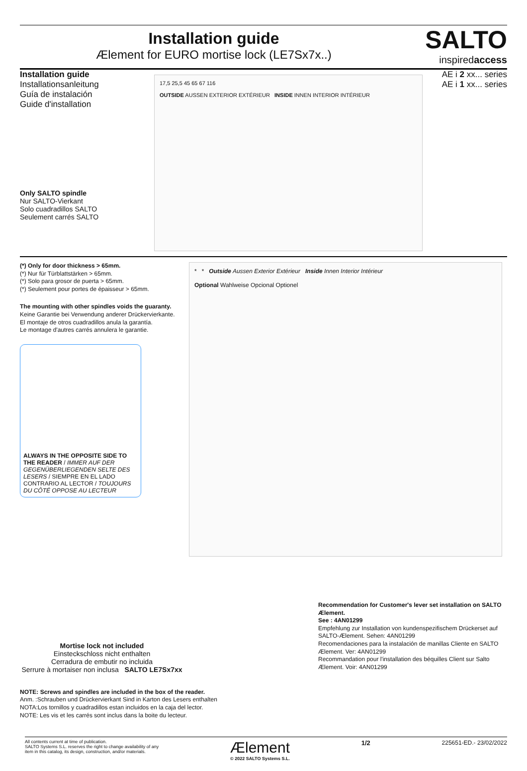Installation guide
Ælement for EURO mortise lock (LE7Sx7x..)
SALTO
inspiredaccess
Installation guide
Installationsanleitung
Guía de instalación
Guide d'installation
Only SALTO spindle
Nur SALTO-Vierkant
Solo cuadradillos SALTO
Seulement carrés SALTO
17,5 25,5 45 65 67 116
OUTSIDE AUSSEN EXTERIOR EXTÉRIEUR INSIDE INNEN INTERIOR INTÉRIEUR
AE i 2 xx... series
AE i 1 xx... series
(*) Only for door thickness > 65mm.
(*) Nur für Türblattstärken > 65mm.
(*) Solo para grosor de puerta > 65mm.
(*) Seulement pour portes de épaisseur > 65mm.
The mounting with other spindles voids the guaranty.
Keine Garantie bei Verwendung anderer Drückervierkante.
El montaje de otros cuadradillos anula la garantía.
Le montage d'autres carrés annulera le garantie.
ALWAYS IN THE OPPOSITE SIDE TO THE READER / IMMER AUF DER GEGENÜBERLIEGENDEN SELTE DES LESERS / SIEMPRE EN EL LADO CONTRARIO AL LECTOR / TOUJOURS DU CÔTÉ OPPOSE AU LECTEUR
Mortise lock not included
Einsteckschloss nicht enthalten
Cerradura de embutir no incluida
Serrure à mortaiser non inclusa SALTO LE7Sx7xx
NOTE: Screws and spindles are included in the box of the reader.
Anm. :Schrauben und Drückervierkant Sind in Karton des Lesers enthalten
NOTA:Los tornillos y cuadradillos estan incluidos en la caja del lector.
NOTE: Les vis et les carrés sont inclus dans la boite du lecteur.
* * Outside Aussen Exterior Extérieur Inside Innen Interior Intérieur
Optional Wahlweise Opcional Optionel
Recommendation for Customer's lever set installation on SALTO Ælement.
See : 4AN01299
Empfehlung zur Installation von kundenspezifischem Drückerset auf SALTO-Ælement. Sehen: 4AN01299
Recomendaciones para la instalación de manillas Cliente en SALTO Ælement. Ver: 4AN01299
Recommandation pour l'installation des béquilles Client sur Salto Ælement. Voir: 4AN01299
All contents current at time of publication.
SALTO Systems S.L. reserves the right to change availability of any
item in this catalog, its design, construction, and/or materials.
Ælement
© 2022 SALTO Systems S.L.
1/2 225651-ED.- 23/02/2022